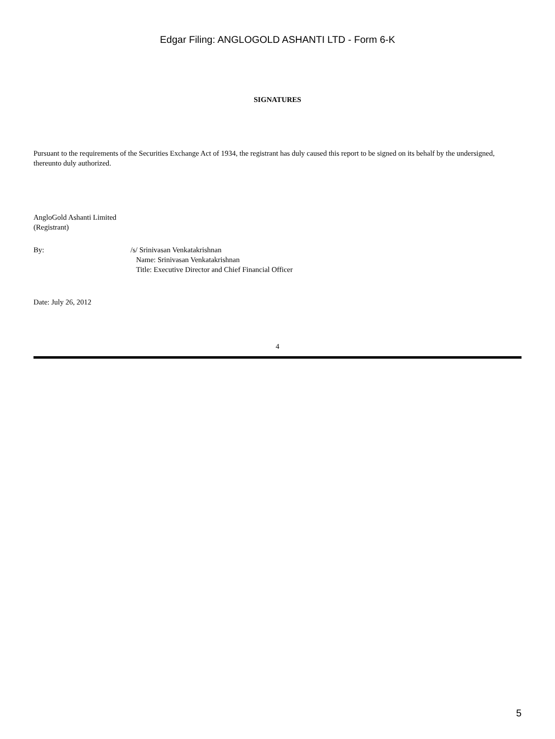Edgar Filing: ANGLOGOLD ASHANTI LTD - Form 6-K
SIGNATURES
Pursuant to the requirements of the Securities Exchange Act of 1934, the registrant has duly caused this report to be signed on its behalf by the undersigned, thereunto duly authorized.
AngloGold Ashanti Limited
(Registrant)
By: /s/ Srinivasan Venkatakrishnan
Name: Srinivasan Venkatakrishnan
Title: Executive Director and Chief Financial Officer
Date: July 26, 2012
4
5